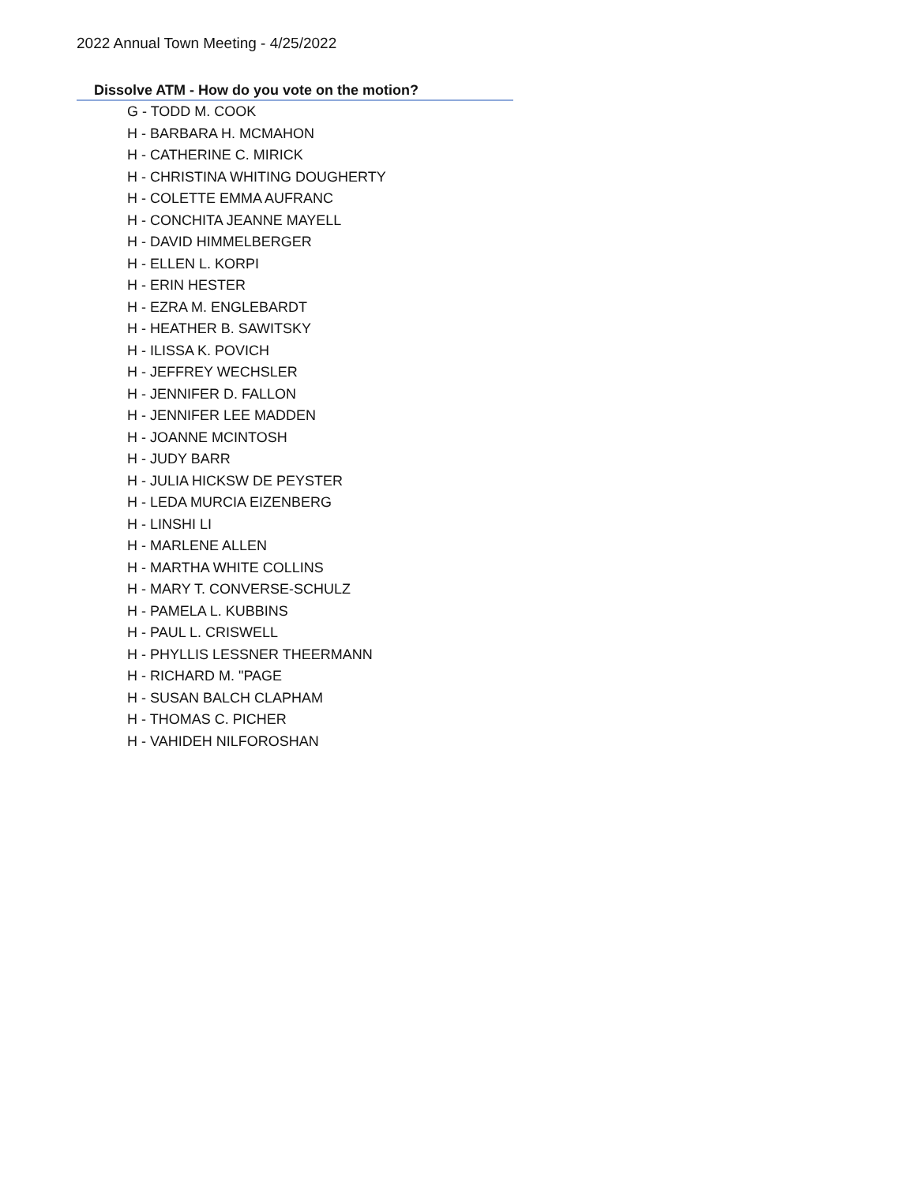2022 Annual Town Meeting - 4/25/2022
Dissolve ATM - How do you vote on the motion?
G - TODD M. COOK
H - BARBARA H. MCMAHON
H - CATHERINE C. MIRICK
H - CHRISTINA WHITING DOUGHERTY
H - COLETTE EMMA AUFRANC
H - CONCHITA JEANNE MAYELL
H - DAVID HIMMELBERGER
H - ELLEN L. KORPI
H - ERIN HESTER
H - EZRA M. ENGLEBARDT
H - HEATHER B. SAWITSKY
H - ILISSA K. POVICH
H - JEFFREY WECHSLER
H - JENNIFER D. FALLON
H - JENNIFER LEE MADDEN
H - JOANNE MCINTOSH
H - JUDY BARR
H - JULIA HICKSW DE PEYSTER
H - LEDA MURCIA EIZENBERG
H - LINSHI LI
H - MARLENE ALLEN
H - MARTHA WHITE COLLINS
H - MARY T. CONVERSE-SCHULZ
H - PAMELA L. KUBBINS
H - PAUL L. CRISWELL
H - PHYLLIS LESSNER THEERMANN
H - RICHARD M. "PAGE
H - SUSAN BALCH CLAPHAM
H - THOMAS C. PICHER
H - VAHIDEH NILFOROSHAN